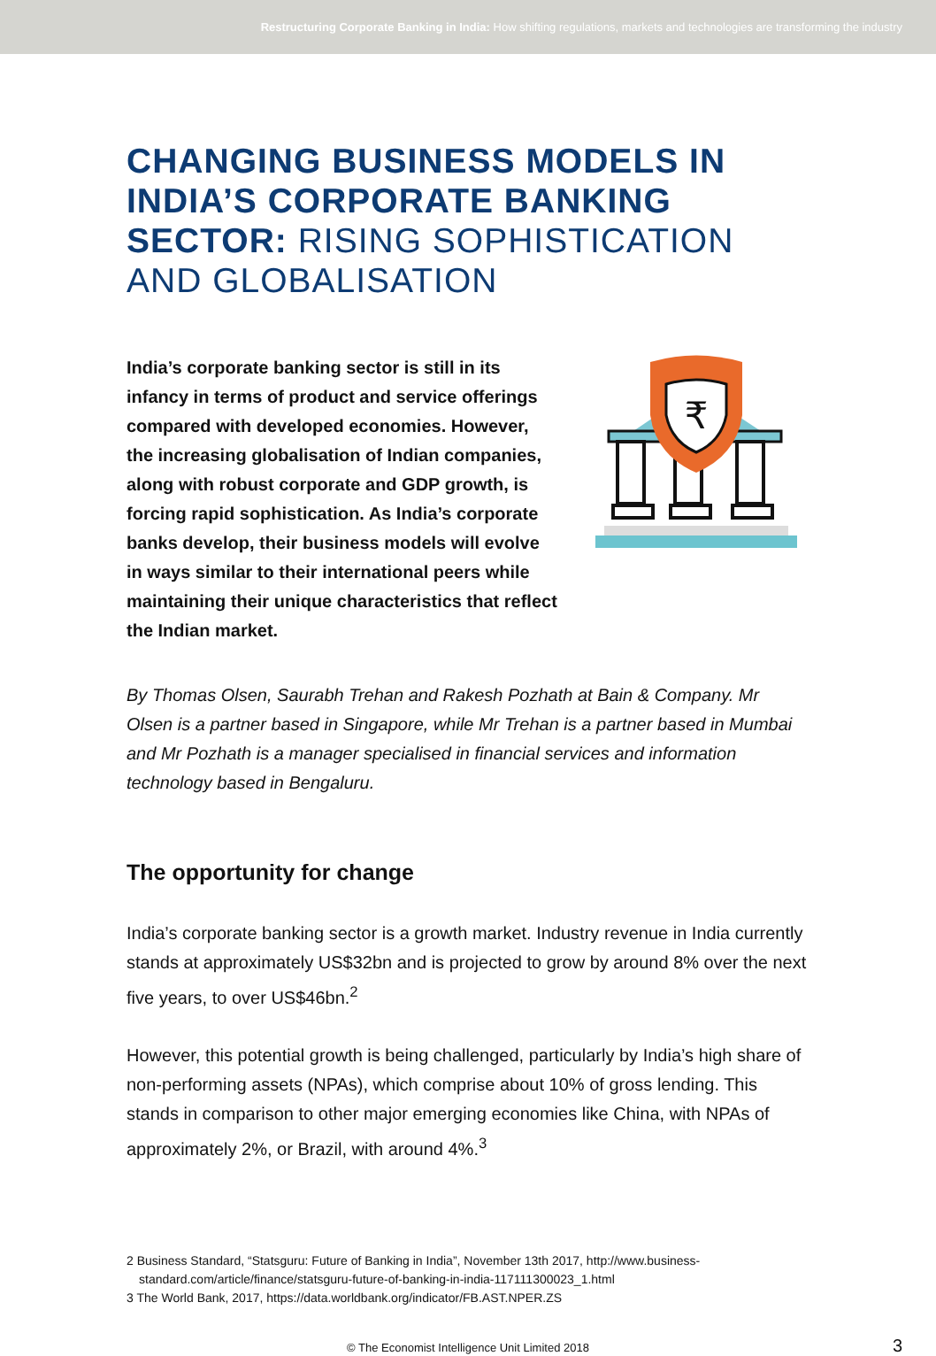Restructuring Corporate Banking in India: How shifting regulations, markets and technologies are transforming the industry
CHANGING BUSINESS MODELS IN INDIA’S CORPORATE BANKING SECTOR: RISING SOPHISTICATION AND GLOBALISATION
India’s corporate banking sector is still in its infancy in terms of product and service offerings compared with developed economies. However, the increasing globalisation of Indian companies, along with robust corporate and GDP growth, is forcing rapid sophistication. As India’s corporate banks develop, their business models will evolve in ways similar to their international peers while maintaining their unique characteristics that reflect the Indian market.
₹
By Thomas Olsen, Saurabh Trehan and Rakesh Pozhath at Bain & Company. Mr Olsen is a partner based in Singapore, while Mr Trehan is a partner based in Mumbai and Mr Pozhath is a manager specialised in financial services and information technology based in Bengaluru.
The opportunity for change
India’s corporate banking sector is a growth market. Industry revenue in India currently stands at approximately US$32bn and is projected to grow by around 8% over the next five years, to over US$46bn.<sup>2</sup>
However, this potential growth is being challenged, particularly by India’s high share of non-performing assets (NPAs), which comprise about 10% of gross lending. This stands in comparison to other major emerging economies like China, with NPAs of approximately 2%, or Brazil, with around 4%.<sup>3</sup>
2 Business Standard, “Statsguru: Future of Banking in India”, November 13th 2017, http://www.business-standard.com/article/finance/statsguru-future-of-banking-in-india-117111300023_1.html
3 The World Bank, 2017, https://data.worldbank.org/indicator/FB.AST.NPER.ZS
© The Economist Intelligence Unit Limited 2018 3